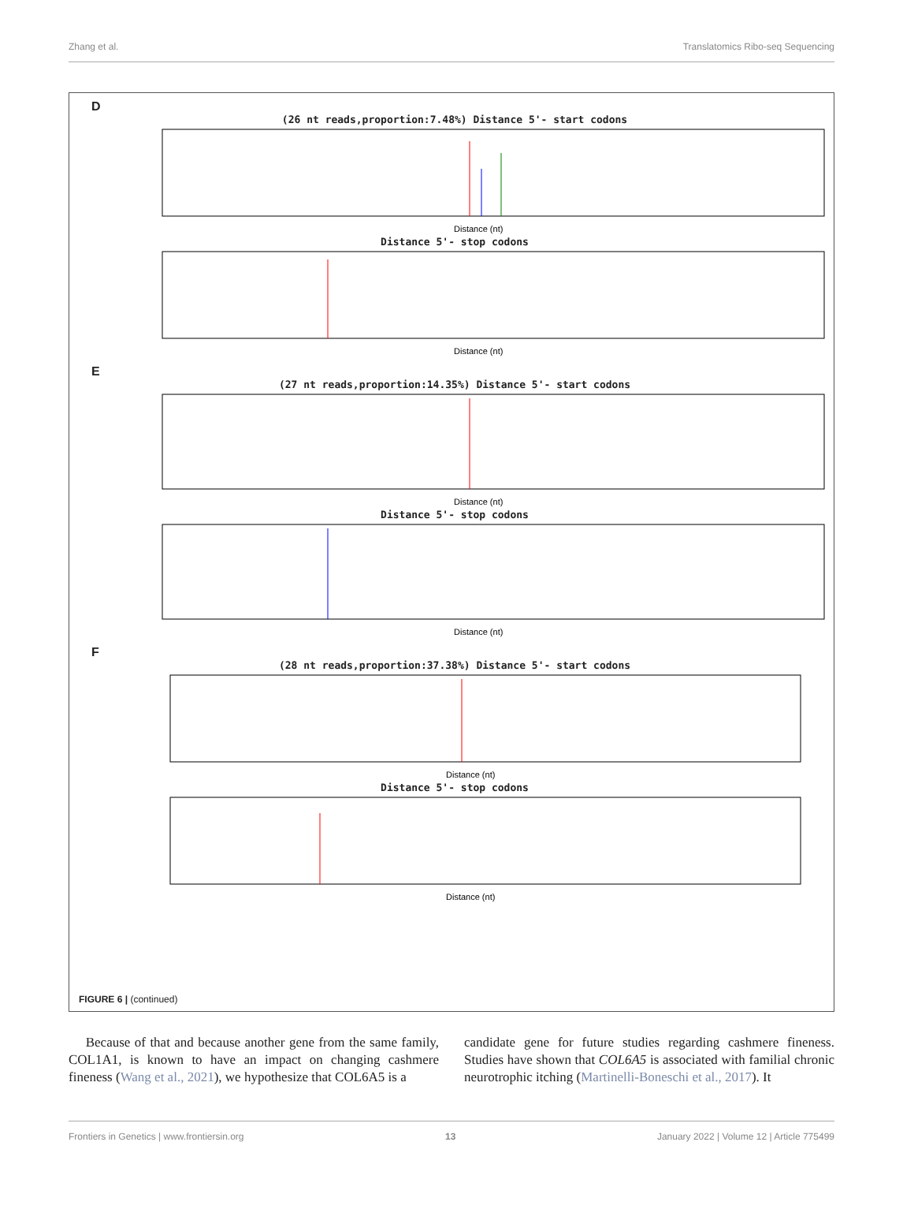Zhang et al. Translatomics Ribo-seq Sequencing
D
(26 nt reads,proportion:7.48%) Distance 5'- start codons
Distance (nt)
Distance 5'- stop codons
Distance (nt)
E
(27 nt reads,proportion:14.35%) Distance 5'- start codons
Distance (nt)
Distance 5'- stop codons
Distance (nt)
F
(28 nt reads,proportion:37.38%) Distance 5'- start codons
Distance (nt)
Distance 5'- stop codons
Distance (nt)
FIGURE 6 | (continued)
Because of that and because another gene from the same family, COL1A1, is known to have an impact on changing cashmere fineness (Wang et al., 2021), we hypothesize that COL6A5 is a
candidate gene for future studies regarding cashmere fineness. Studies have shown that COL6A5 is associated with familial chronic neurotrophic itching (Martinelli-Boneschi et al., 2017). It
Frontiers in Genetics | www.frontiersin.org 13 January 2022 | Volume 12 | Article 775499